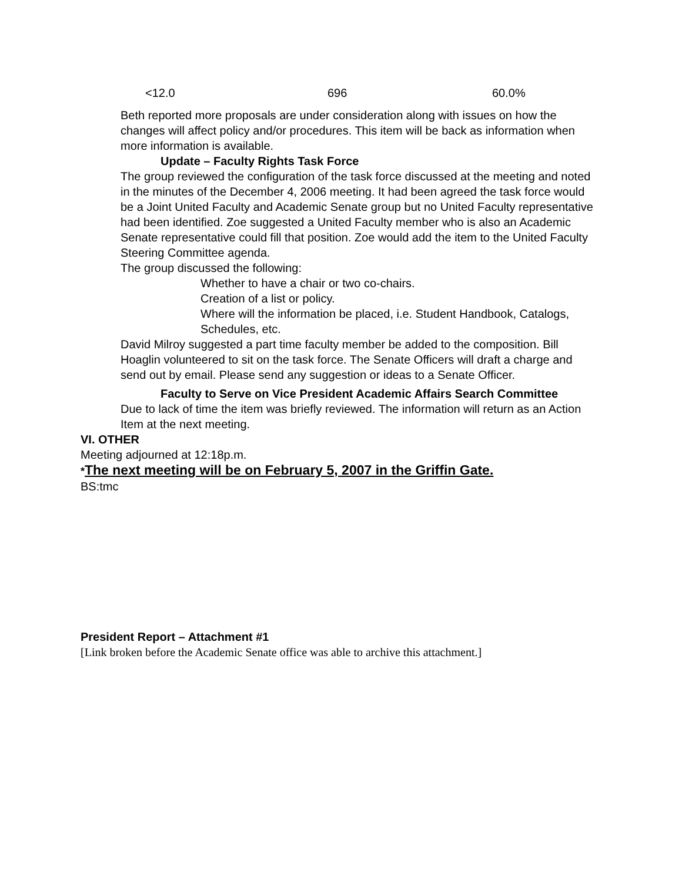| <12.0 | 696 | 60.0% |
Beth reported more proposals are under consideration along with issues on how the changes will affect policy and/or procedures. This item will be back as information when more information is available.
Update – Faculty Rights Task Force
The group reviewed the configuration of the task force discussed at the meeting and noted in the minutes of the December 4, 2006 meeting. It had been agreed the task force would be a Joint United Faculty and Academic Senate group but no United Faculty representative had been identified. Zoe suggested a United Faculty member who is also an Academic Senate representative could fill that position. Zoe would add the item to the United Faculty Steering Committee agenda.
The group discussed the following:
Whether to have a chair or two co-chairs.
Creation of a list or policy.
Where will the information be placed, i.e. Student Handbook, Catalogs, Schedules, etc.
David Milroy suggested a part time faculty member be added to the composition. Bill Hoaglin volunteered to sit on the task force. The Senate Officers will draft a charge and send out by email. Please send any suggestion or ideas to a Senate Officer.
Faculty to Serve on Vice President Academic Affairs Search Committee
Due to lack of time the item was briefly reviewed. The information will return as an Action Item at the next meeting.
VI. OTHER
Meeting adjourned at 12:18p.m.
*The next meeting will be on February 5, 2007 in the Griffin Gate.
BS:tmc
President Report – Attachment #1
[Link broken before the Academic Senate office was able to archive this attachment.]